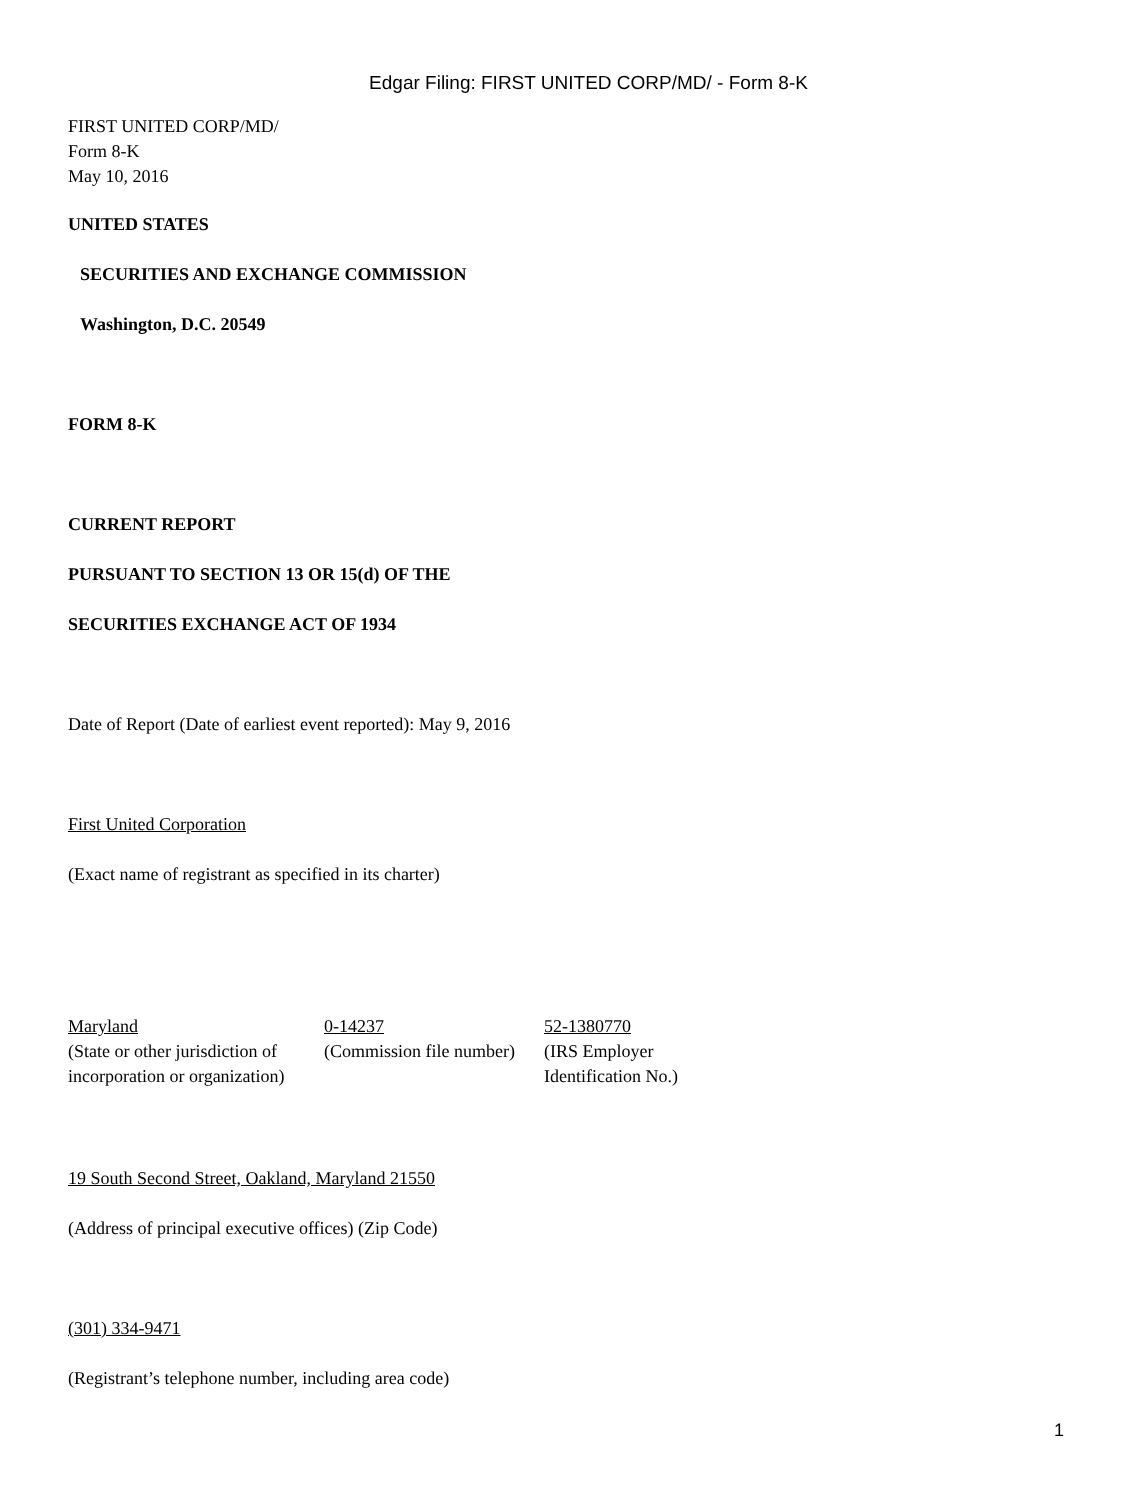Edgar Filing: FIRST UNITED CORP/MD/ - Form 8-K
FIRST UNITED CORP/MD/
Form 8-K
May 10, 2016
UNITED STATES
SECURITIES AND EXCHANGE COMMISSION
Washington, D.C. 20549
FORM 8-K
CURRENT REPORT
PURSUANT TO SECTION 13 OR 15(d) OF THE
SECURITIES EXCHANGE ACT OF 1934
Date of Report (Date of earliest event reported): May 9, 2016
First United Corporation
(Exact name of registrant as specified in its charter)
| Maryland | 0-14237 | 52-1380770 |
| (State or other jurisdiction of incorporation or organization) | (Commission file number) | (IRS Employer Identification No.) |
19 South Second Street, Oakland, Maryland 21550
(Address of principal executive offices) (Zip Code)
(301) 334-9471
(Registrant’s telephone number, including area code)
1